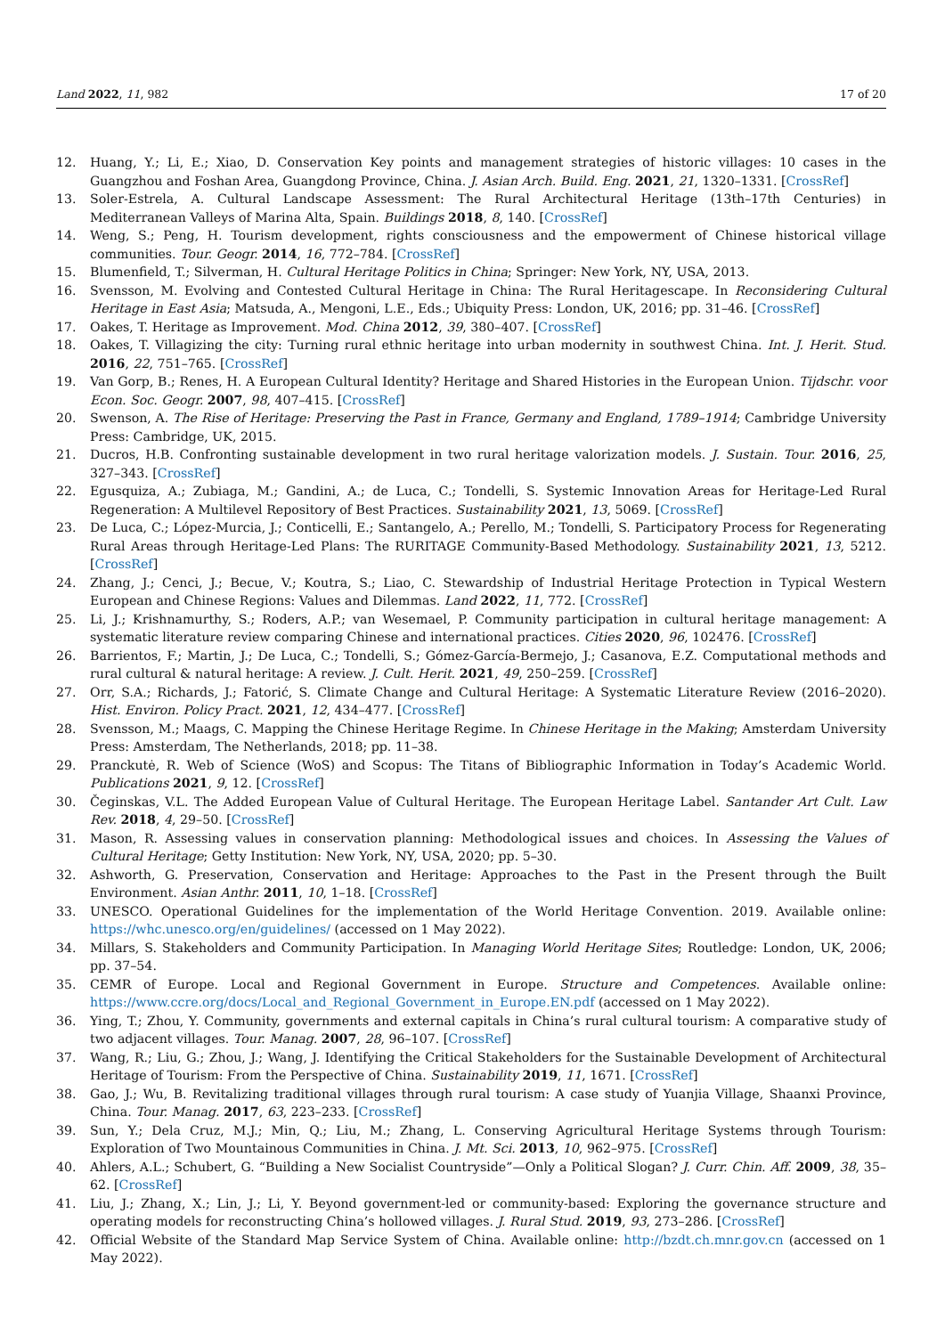Land 2022, 11, 982 17 of 20
12. Huang, Y.; Li, E.; Xiao, D. Conservation Key points and management strategies of historic villages: 10 cases in the Guangzhou and Foshan Area, Guangdong Province, China. J. Asian Arch. Build. Eng. 2021, 21, 1320–1331. [CrossRef]
13. Soler-Estrela, A. Cultural Landscape Assessment: The Rural Architectural Heritage (13th–17th Centuries) in Mediterranean Valleys of Marina Alta, Spain. Buildings 2018, 8, 140. [CrossRef]
14. Weng, S.; Peng, H. Tourism development, rights consciousness and the empowerment of Chinese historical village communities. Tour. Geogr. 2014, 16, 772–784. [CrossRef]
15. Blumenfield, T.; Silverman, H. Cultural Heritage Politics in China; Springer: New York, NY, USA, 2013.
16. Svensson, M. Evolving and Contested Cultural Heritage in China: The Rural Heritagescape. In Reconsidering Cultural Heritage in East Asia; Matsuda, A., Mengoni, L.E., Eds.; Ubiquity Press: London, UK, 2016; pp. 31–46. [CrossRef]
17. Oakes, T. Heritage as Improvement. Mod. China 2012, 39, 380–407. [CrossRef]
18. Oakes, T. Villagizing the city: Turning rural ethnic heritage into urban modernity in southwest China. Int. J. Herit. Stud. 2016, 22, 751–765. [CrossRef]
19. Van Gorp, B.; Renes, H. A European Cultural Identity? Heritage and Shared Histories in the European Union. Tijdschr. voor Econ. Soc. Geogr. 2007, 98, 407–415. [CrossRef]
20. Swenson, A. The Rise of Heritage: Preserving the Past in France, Germany and England, 1789–1914; Cambridge University Press: Cambridge, UK, 2015.
21. Ducros, H.B. Confronting sustainable development in two rural heritage valorization models. J. Sustain. Tour. 2016, 25, 327–343. [CrossRef]
22. Egusquiza, A.; Zubiaga, M.; Gandini, A.; de Luca, C.; Tondelli, S. Systemic Innovation Areas for Heritage-Led Rural Regeneration: A Multilevel Repository of Best Practices. Sustainability 2021, 13, 5069. [CrossRef]
23. De Luca, C.; López-Murcia, J.; Conticelli, E.; Santangelo, A.; Perello, M.; Tondelli, S. Participatory Process for Regenerating Rural Areas through Heritage-Led Plans: The RURITAGE Community-Based Methodology. Sustainability 2021, 13, 5212. [CrossRef]
24. Zhang, J.; Cenci, J.; Becue, V.; Koutra, S.; Liao, C. Stewardship of Industrial Heritage Protection in Typical Western European and Chinese Regions: Values and Dilemmas. Land 2022, 11, 772. [CrossRef]
25. Li, J.; Krishnamurthy, S.; Roders, A.P.; van Wesemael, P. Community participation in cultural heritage management: A systematic literature review comparing Chinese and international practices. Cities 2020, 96, 102476. [CrossRef]
26. Barrientos, F.; Martin, J.; De Luca, C.; Tondelli, S.; Gómez-García-Bermejo, J.; Casanova, E.Z. Computational methods and rural cultural & natural heritage: A review. J. Cult. Herit. 2021, 49, 250–259. [CrossRef]
27. Orr, S.A.; Richards, J.; Fatorić, S. Climate Change and Cultural Heritage: A Systematic Literature Review (2016–2020). Hist. Environ. Policy Pract. 2021, 12, 434–477. [CrossRef]
28. Svensson, M.; Maags, C. Mapping the Chinese Heritage Regime. In Chinese Heritage in the Making; Amsterdam University Press: Amsterdam, The Netherlands, 2018; pp. 11–38.
29. Pranckutė, R. Web of Science (WoS) and Scopus: The Titans of Bibliographic Information in Today’s Academic World. Publications 2021, 9, 12. [CrossRef]
30. Čeginskas, V.L. The Added European Value of Cultural Heritage. The European Heritage Label. Santander Art Cult. Law Rev. 2018, 4, 29–50. [CrossRef]
31. Mason, R. Assessing values in conservation planning: Methodological issues and choices. In Assessing the Values of Cultural Heritage; Getty Institution: New York, NY, USA, 2020; pp. 5–30.
32. Ashworth, G. Preservation, Conservation and Heritage: Approaches to the Past in the Present through the Built Environment. Asian Anthr. 2011, 10, 1–18. [CrossRef]
33. UNESCO. Operational Guidelines for the implementation of the World Heritage Convention. 2019. Available online: https://whc.unesco.org/en/guidelines/ (accessed on 1 May 2022).
34. Millars, S. Stakeholders and Community Participation. In Managing World Heritage Sites; Routledge: London, UK, 2006; pp. 37–54.
35. CEMR of Europe. Local and Regional Government in Europe. Structure and Competences. Available online: https://www.ccre.org/docs/Local_and_Regional_Government_in_Europe.EN.pdf (accessed on 1 May 2022).
36. Ying, T.; Zhou, Y. Community, governments and external capitals in China’s rural cultural tourism: A comparative study of two adjacent villages. Tour. Manag. 2007, 28, 96–107. [CrossRef]
37. Wang, R.; Liu, G.; Zhou, J.; Wang, J. Identifying the Critical Stakeholders for the Sustainable Development of Architectural Heritage of Tourism: From the Perspective of China. Sustainability 2019, 11, 1671. [CrossRef]
38. Gao, J.; Wu, B. Revitalizing traditional villages through rural tourism: A case study of Yuanjia Village, Shaanxi Province, China. Tour. Manag. 2017, 63, 223–233. [CrossRef]
39. Sun, Y.; Dela Cruz, M.J.; Min, Q.; Liu, M.; Zhang, L. Conserving Agricultural Heritage Systems through Tourism: Exploration of Two Mountainous Communities in China. J. Mt. Sci. 2013, 10, 962–975. [CrossRef]
40. Ahlers, A.L.; Schubert, G. “Building a New Socialist Countryside”—Only a Political Slogan? J. Curr. Chin. Aff. 2009, 38, 35–62. [CrossRef]
41. Liu, J.; Zhang, X.; Lin, J.; Li, Y. Beyond government-led or community-based: Exploring the governance structure and operating models for reconstructing China’s hollowed villages. J. Rural Stud. 2019, 93, 273–286. [CrossRef]
42. Official Website of the Standard Map Service System of China. Available online: http://bzdt.ch.mnr.gov.cn (accessed on 1 May 2022).